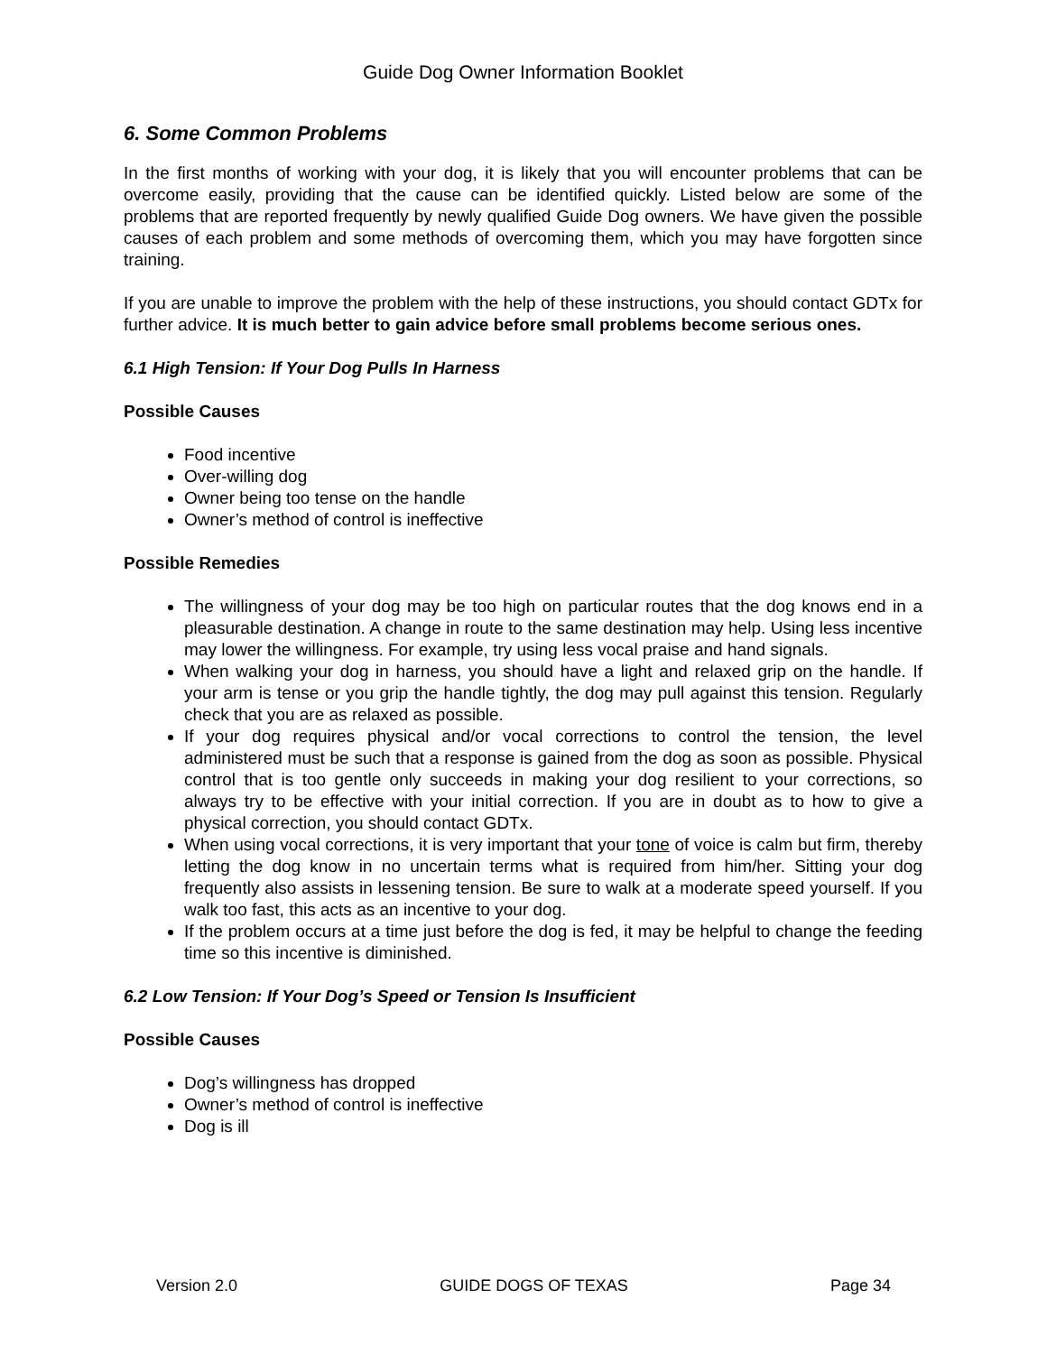Guide Dog Owner Information Booklet
6. Some Common Problems
In the first months of working with your dog, it is likely that you will encounter problems that can be overcome easily, providing that the cause can be identified quickly. Listed below are some of the problems that are reported frequently by newly qualified Guide Dog owners. We have given the possible causes of each problem and some methods of overcoming them, which you may have forgotten since training.
If you are unable to improve the problem with the help of these instructions, you should contact GDTx for further advice. It is much better to gain advice before small problems become serious ones.
6.1 High Tension: If Your Dog Pulls In Harness
Possible Causes
Food incentive
Over-willing dog
Owner being too tense on the handle
Owner’s method of control is ineffective
Possible Remedies
The willingness of your dog may be too high on particular routes that the dog knows end in a pleasurable destination. A change in route to the same destination may help. Using less incentive may lower the willingness. For example, try using less vocal praise and hand signals.
When walking your dog in harness, you should have a light and relaxed grip on the handle. If your arm is tense or you grip the handle tightly, the dog may pull against this tension. Regularly check that you are as relaxed as possible.
If your dog requires physical and/or vocal corrections to control the tension, the level administered must be such that a response is gained from the dog as soon as possible. Physical control that is too gentle only succeeds in making your dog resilient to your corrections, so always try to be effective with your initial correction. If you are in doubt as to how to give a physical correction, you should contact GDTx.
When using vocal corrections, it is very important that your tone of voice is calm but firm, thereby letting the dog know in no uncertain terms what is required from him/her. Sitting your dog frequently also assists in lessening tension. Be sure to walk at a moderate speed yourself. If you walk too fast, this acts as an incentive to your dog.
If the problem occurs at a time just before the dog is fed, it may be helpful to change the feeding time so this incentive is diminished.
6.2 Low Tension: If Your Dog’s Speed or Tension Is Insufficient
Possible Causes
Dog’s willingness has dropped
Owner’s method of control is ineffective
Dog is ill
Version 2.0 GUIDE DOGS OF TEXAS Page 34